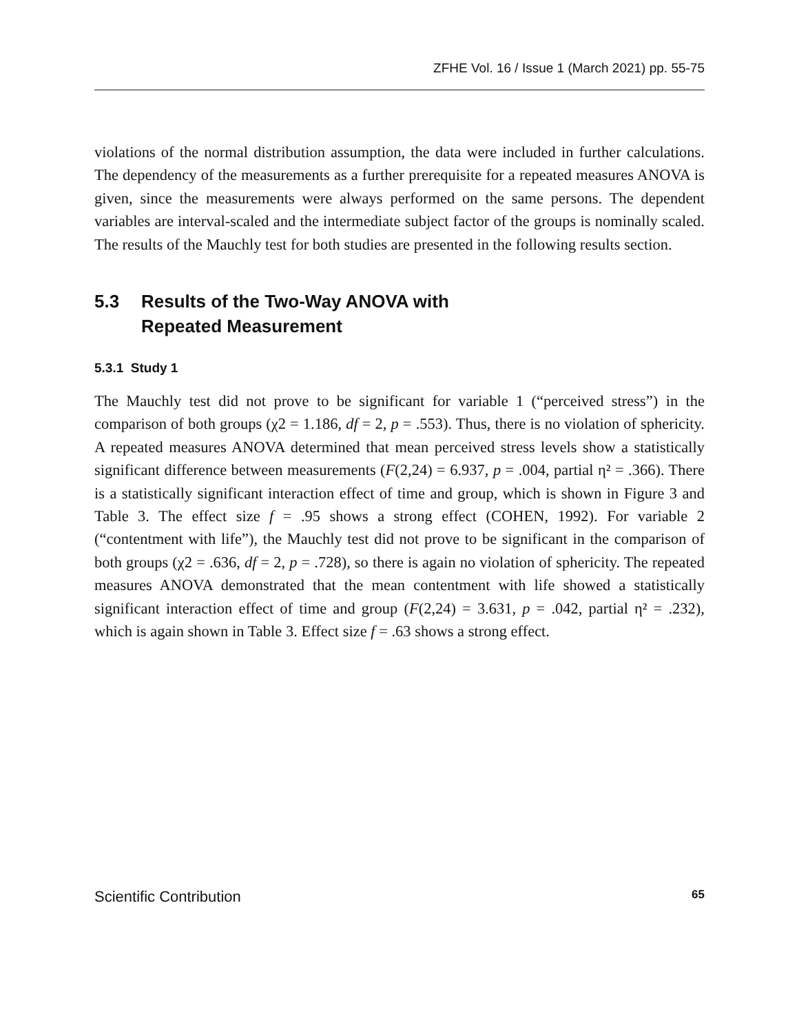ZFHE Vol. 16 / Issue 1 (March 2021) pp. 55-75
violations of the normal distribution assumption, the data were included in further calculations. The dependency of the measurements as a further prerequisite for a repeated measures ANOVA is given, since the measurements were always performed on the same persons. The dependent variables are interval-scaled and the intermediate subject factor of the groups is nominally scaled. The results of the Mauchly test for both studies are presented in the following results section.
5.3 Results of the Two-Way ANOVA with
Repeated Measurement
5.3.1 Study 1
The Mauchly test did not prove to be significant for variable 1 (“perceived stress”) in the comparison of both groups (χ2 = 1.186, df = 2, p = .553). Thus, there is no violation of sphericity. A repeated measures ANOVA determined that mean perceived stress levels show a statistically significant difference between measurements (F(2,24) = 6.937, p = .004, partial η² = .366). There is a statistically significant interaction effect of time and group, which is shown in Figure 3 and Table 3. The effect size f = .95 shows a strong effect (COHEN, 1992). For variable 2 (“contentment with life”), the Mauchly test did not prove to be significant in the comparison of both groups (χ2 = .636, df = 2, p = .728), so there is again no violation of sphericity. The repeated measures ANOVA demonstrated that the mean contentment with life showed a statistically significant interaction effect of time and group (F(2,24) = 3.631, p = .042, partial η² = .232), which is again shown in Table 3. Effect size f = .63 shows a strong effect.
Scientific Contribution 65